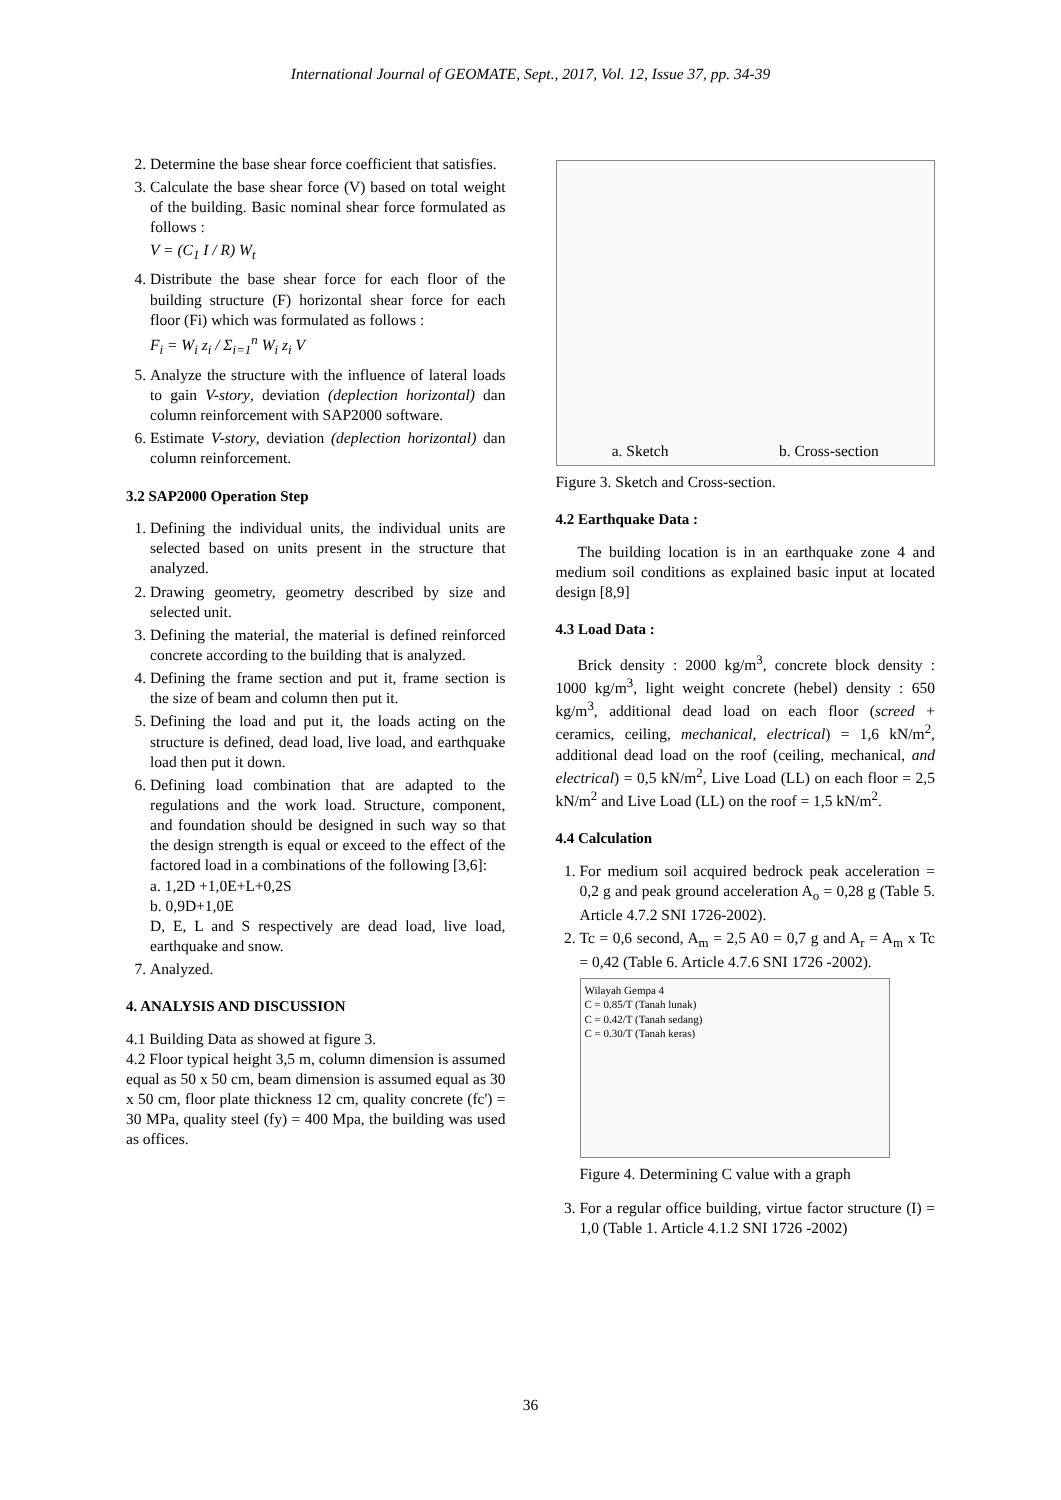International Journal of GEOMATE, Sept., 2017, Vol. 12, Issue 37, pp. 34-39
2. Determine the base shear force coefficient that satisfies.
3. Calculate the base shear force (V) based on total weight of the building. Basic nominal shear force formulated as follows :
V = (C<sub>1</sub> I / R) W<sub>t</sub>
4. Distribute the base shear force for each floor of the building structure (F) horizontal shear force for each floor (Fi) which was formulated as follows :
F<sub>i</sub> = W<sub>i</sub> z<sub>i</sub> / Σ<sub>i=1</sub><sup>n</sup> W<sub>i</sub> z<sub>i</sub> V
5. Analyze the structure with the influence of lateral loads to gain V-story, deviation (deplection horizontal) dan column reinforcement with SAP2000 software.
6. Estimate V-story, deviation (deplection horizontal) dan column reinforcement.
3.2 SAP2000 Operation Step
1. Defining the individual units, the individual units are selected based on units present in the structure that analyzed.
2. Drawing geometry, geometry described by size and selected unit.
3. Defining the material, the material is defined reinforced concrete according to the building that is analyzed.
4. Defining the frame section and put it, frame section is the size of beam and column then put it.
5. Defining the load and put it, the loads acting on the structure is defined, dead load, live load, and earthquake load then put it down.
6. Defining load combination that are adapted to the regulations and the work load. Structure, component, and foundation should be designed in such way so that the design strength is equal or exceed to the effect of the factored load in a combinations of the following [3,6]:
a. 1,2D +1,0E+L+0,2S
b. 0,9D+1,0E
D, E, L and S respectively are dead load, live load, earthquake and snow.
7. Analyzed.
4. ANALYSIS AND DISCUSSION
4.1 Building Data as showed at figure 3.
4.2 Floor typical height 3,5 m, column dimension is assumed equal as 50 x 50 cm, beam dimension is assumed equal as 30 x 50 cm, floor plate thickness 12 cm, quality concrete (fc') = 30 MPa, quality steel (fy) = 400 Mpa, the building was used as offices.
a. Sketch b. Cross-section
Figure 3. Sketch and Cross-section.
4.2 Earthquake Data :
The building location is in an earthquake zone 4 and medium soil conditions as explained basic input at located design [8,9]
4.3 Load Data :
Brick density : 2000 kg/m<sup>3</sup>, concrete block density : 1000 kg/m<sup>3</sup>, light weight concrete (hebel) density : 650 kg/m<sup>3</sup>, additional dead load on each floor (screed + ceramics, ceiling, mechanical, electrical) = 1,6 kN/m<sup>2</sup>, additional dead load on the roof (ceiling, mechanical, and electrical) = 0,5 kN/m<sup>2</sup>, Live Load (LL) on each floor = 2,5 kN/m<sup>2</sup> and Live Load (LL) on the roof = 1,5 kN/m<sup>2</sup>.
4.4 Calculation
1. For medium soil acquired bedrock peak acceleration = 0,2 g and peak ground acceleration A<sub>o</sub> = 0,28 g (Table 5. Article 4.7.2 SNI 1726-2002).
2. Tc = 0,6 second, A<sub>m</sub> = 2,5 A0 = 0,7 g and A<sub>r</sub> = A<sub>m</sub> x Tc = 0,42 (Table 6. Article 4.7.6 SNI 1726 -2002).
Wilayah Gempa 4
C = 0.85/T (Tanah lunak)
C = 0.42/T (Tanah sedang)
C = 0.30/T (Tanah keras)
Figure 4. Determining C value with a graph
3. For a regular office building, virtue factor structure (I) = 1,0 (Table 1. Article 4.1.2 SNI 1726 -2002)
36